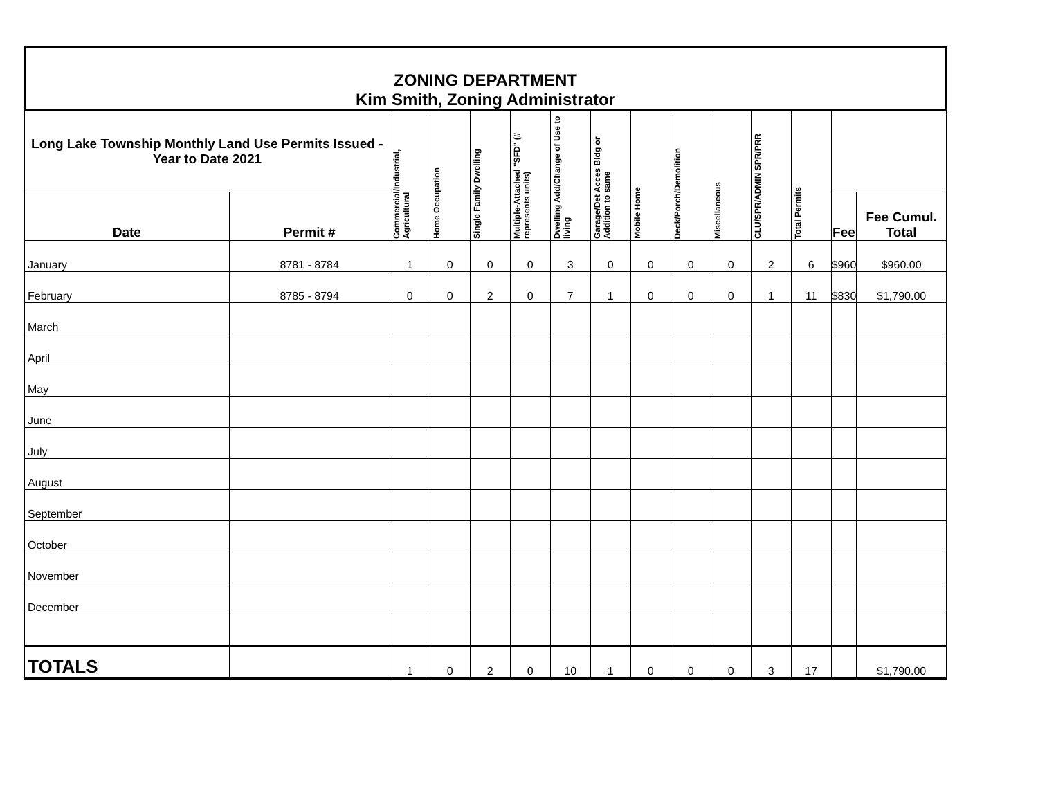| ZONING DEPARTMENT Kim Smith, Zoning Administrator | | | | | | | | | | | | | | |
| Long Lake Township Monthly Land Use Permits Issued - Year to Date 2021 | | Commercial/Industrial, Agricultural | Home Occupation | Single Family Dwelling | Multiple-Attached "SFD" (# represents units) | Dwelling Add/Change of Use to living | Garage/Det Acces Bldg or Addition to same | Mobile Home | Deck/Porch/Demolition | Miscellaneous | CLU/SPR/ADMIN SPR/PRR | Total Permits | | |
| Date | Permit # | | | | | | | | | | | | Fee | Fee Cumul. Total |
| January | 8781 - 8784 | 1 | 0 | 0 | 0 | 3 | 0 | 0 | 0 | 0 | 2 | 6 | $960 | $960.00 |
| February | 8785 - 8794 | 0 | 0 | 2 | 0 | 7 | 1 | 0 | 0 | 0 | 1 | 11 | $830 | $1,790.00 |
| March | | | | | | | | | | | | | | |
| April | | | | | | | | | | | | | | |
| May | | | | | | | | | | | | | | |
| June | | | | | | | | | | | | | | |
| July | | | | | | | | | | | | | | |
| August | | | | | | | | | | | | | | |
| September | | | | | | | | | | | | | | |
| October | | | | | | | | | | | | | | |
| November | | | | | | | | | | | | | | |
| December | | | | | | | | | | | | | | |
| TOTALS | | 1 | 0 | 2 | 0 | 10 | 1 | 0 | 0 | 0 | 3 | 17 | | $1,790.00 |